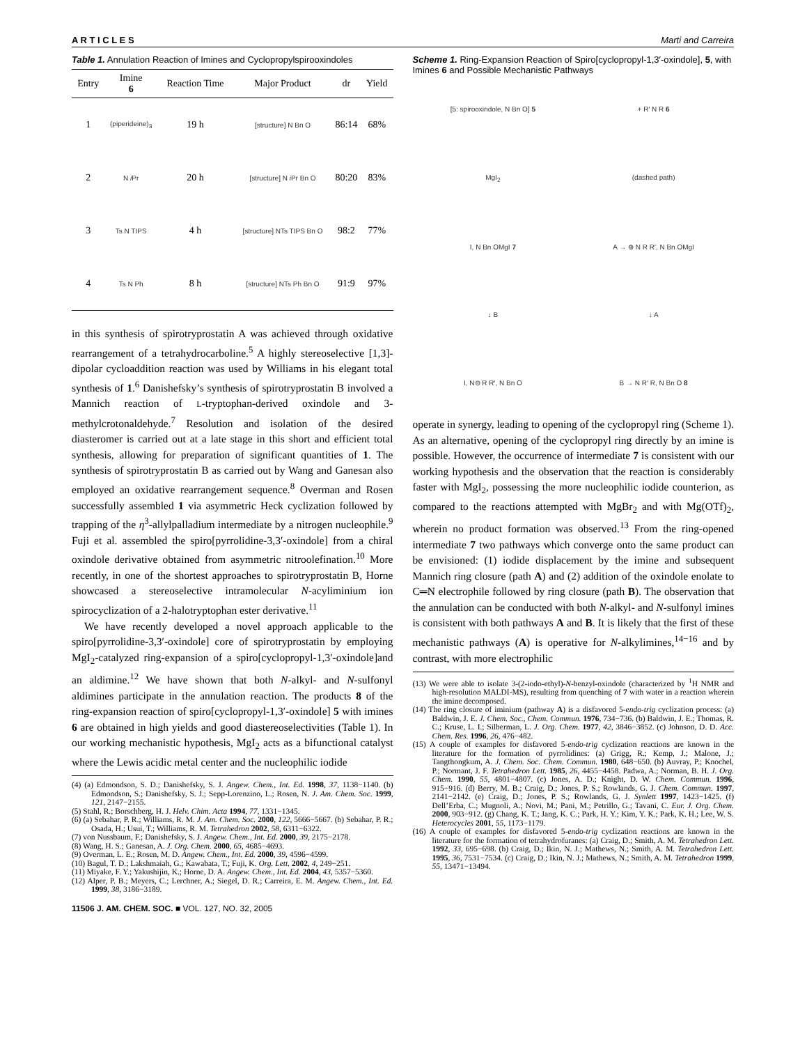A R T I C L E S Marti and Carreira
Table 1. Annulation Reaction of Imines and Cyclopropylspirooxindoles
| Entry | Imine 6 | Reaction Time | Major Product | dr | Yield |
| --- | --- | --- | --- | --- | --- |
| 1 | (piperideine)<sub>3</sub> | 19 h | [structure] N Bn O | 86:14 | 68% |
| 2 | N i Pr | 20 h | [structure] N i Pr Bn O | 80:20 | 83% |
| 3 | Ts N TIPS | 4 h | [structure] NTs TIPS Bn O | 98:2 | 77% |
| 4 | Ts N Ph | 8 h | [structure] NTs Ph Bn O | 91:9 | 97% |
in this synthesis of spirotryprostatin A was achieved through oxidative rearrangement of a tetrahydrocarboline.<sup>5</sup> A highly stereoselective [1,3]-dipolar cycloaddition reaction was used by Williams in his elegant total synthesis of 1.<sup>6</sup> Danishefsky’s synthesis of spirotryprostatin B involved a Mannich reaction of L-tryptophan-derived oxindole and 3-methylcrotonaldehyde.<sup>7</sup> Resolution and isolation of the desired diasteromer is carried out at a late stage in this short and efficient total synthesis, allowing for preparation of significant quantities of 1. The synthesis of spirotryprostatin B as carried out by Wang and Ganesan also employed an oxidative rearrangement sequence.<sup>8</sup> Overman and Rosen successfully assembled 1 via asymmetric Heck cyclization followed by trapping of the η<sup>3</sup>-allylpalladium intermediate by a nitrogen nucleophile.<sup>9</sup> Fuji et al. assembled the spiro[pyrrolidine-3,3′-oxindole] from a chiral oxindole derivative obtained from asymmetric nitroolefination.<sup>10</sup> More recently, in one of the shortest approaches to spirotryprostatin B, Horne showcased a stereoselective intramolecular N-acyliminium ion spirocyclization of a 2-halotryptophan ester derivative.<sup>11</sup>
We have recently developed a novel approach applicable to the spiro[pyrrolidine-3,3′-oxindole] core of spirotryprostatin by employing MgI<sub>2</sub>-catalyzed ring-expansion of a spiro[cyclopropyl-1,3′-oxindole]and an aldimine.<sup>12</sup> We have shown that both N-alkyl- and N-sulfonyl aldimines participate in the annulation reaction. The products 8 of the ring-expansion reaction of spiro[cyclopropyl-1,3′-oxindole] 5 with imines 6 are obtained in high yields and good diastereoselectivities (Table 1). In our working mechanistic hypothesis, MgI<sub>2</sub> acts as a bifunctional catalyst where the Lewis acidic metal center and the nucleophilic iodide
(4) (a) Edmondson, S. D.; Danishefsky, S. J. Angew. Chem., Int. Ed. 1998, 37, 1138−1140. (b) Edmondson, S.; Danishefsky, S. J.; Sepp-Lorenzino, L.; Rosen, N. J. Am. Chem. Soc. 1999, 121, 2147−2155.
(5) Stahl, R.; Borschberg, H. J. Helv. Chim. Acta 1994, 77, 1331−1345.
(6) (a) Sebahar, P. R.; Williams, R. M. J. Am. Chem. Soc. 2000, 122, 5666−5667. (b) Sebahar, P. R.; Osada, H.; Usui, T.; Williams, R. M. Tetrahedron 2002, 58, 6311−6322.
(7) von Nussbaum, F.; Danishefsky, S. J. Angew. Chem., Int. Ed. 2000, 39, 2175−2178.
(8) Wang, H. S.; Ganesan, A. J. Org. Chem. 2000, 65, 4685−4693.
(9) Overman, L. E.; Rosen, M. D. Angew. Chem., Int. Ed. 2000, 39, 4596−4599.
(10) Bagul, T. D.; Lakshmaiah, G.; Kawabata, T.; Fuji, K. Org. Lett. 2002, 4, 249−251.
(11) Miyake, F. Y.; Yakushijin, K.; Horne, D. A. Angew. Chem., Int. Ed. 2004, 43, 5357−5360.
(12) Alper, P. B.; Meyers, C.; Lerchner, A.; Siegel, D. R.; Carreira, E. M. Angew. Chem., Int. Ed. 1999, 38, 3186−3189.
11506 J. AM. CHEM. SOC. ■ VOL. 127, NO. 32, 2005
Scheme 1. Ring-Expansion Reaction of Spiro[cyclopropyl-1,3′-oxindole], 5, with Imines 6 and Possible Mechanistic Pathways
[5: spirooxindole, N Bn O] 5
+ R′ N R 6
MgI<sub>2</sub>
(dashed path)
I, N Bn OMgI 7
A → ⊕ N R R′, N Bn OMgI
↓ B
↓ A
I, N⊖ R R′, N Bn O
B → N R′ R, N Bn O 8
operate in synergy, leading to opening of the cyclopropyl ring (Scheme 1). As an alternative, opening of the cyclopropyl ring directly by an imine is possible. However, the occurrence of intermediate 7 is consistent with our working hypothesis and the observation that the reaction is considerably faster with MgI<sub>2</sub>, possessing the more nucleophilic iodide counterion, as compared to the reactions attempted with MgBr<sub>2</sub> and with Mg(OTf)<sub>2</sub>, wherein no product formation was observed.<sup>13</sup> From the ring-opened intermediate 7 two pathways which converge onto the same product can be envisioned: (1) iodide displacement by the imine and subsequent Mannich ring closure (path A) and (2) addition of the oxindole enolate to C═N electrophile followed by ring closure (path B). The observation that the annulation can be conducted with both N-alkyl- and N-sulfonyl imines is consistent with both pathways A and B. It is likely that the first of these mechanistic pathways (A) is operative for N-alkylimines,<sup>14−16</sup> and by contrast, with more electrophilic
(13) We were able to isolate 3-(2-iodo-ethyl)-N-benzyl-oxindole (characterized by <sup>1</sup>H NMR and high-resolution MALDI-MS), resulting from quenching of 7 with water in a reaction wherein the imine decomposed.
(14) The ring closure of iminium (pathway A) is a disfavored 5-endo-trig cyclization process: (a) Baldwin, J. E. J. Chem. Soc., Chem. Commun. 1976, 734−736. (b) Baldwin, J. E.; Thomas, R. C.; Kruse, L. I.; Silberman, L. J. Org. Chem. 1977, 42, 3846−3852. (c) Johnson, D. D. Acc. Chem. Res. 1996, 26, 476−482.
(15) A couple of examples for disfavored 5-endo-trig cyclization reactions are known in the literature for the formation of pyrrolidines: (a) Grigg, R.; Kemp, J.; Malone, J.; Tangthongkum, A. J. Chem. Soc. Chem. Commun. 1980, 648−650. (b) Auvray, P.; Knochel, P.; Normant, J. F. Tetrahedron Lett. 1985, 26, 4455−4458. Padwa, A.; Norman, B. H. J. Org. Chem. 1990, 55, 4801−4807. (c) Jones, A. D.; Knight, D. W. Chem. Commun. 1996, 915−916. (d) Berry, M. B.; Craig, D.; Jones, P. S.; Rowlands, G. J. Chem. Commun. 1997, 2141−2142. (e) Craig, D.; Jones, P. S.; Rowlands, G. J. Synlett 1997, 1423−1425. (f) Dell’Erba, C.; Mugnoli, A.; Novi, M.; Pani, M.; Petrillo, G.; Tavani, C. Eur. J. Org. Chem. 2000, 903−912. (g) Chang, K. T.; Jang, K. C.; Park, H. Y.; Kim, Y. K.; Park, K. H.; Lee, W. S. Heterocycles 2001, 55, 1173−1179.
(16) A couple of examples for disfavored 5-endo-trig cyclization reactions are known in the literature for the formation of tetrahydrofuranes: (a) Craig, D.; Smith, A. M. Tetrahedron Lett. 1992, 33, 695−698. (b) Craig, D.; Ikin, N. J.; Mathews, N.; Smith, A. M. Tetrahedron Lett. 1995, 36, 7531−7534. (c) Craig, D.; Ikin, N. J.; Mathews, N.; Smith, A. M. Tetrahedron 1999, 55, 13471−13494.